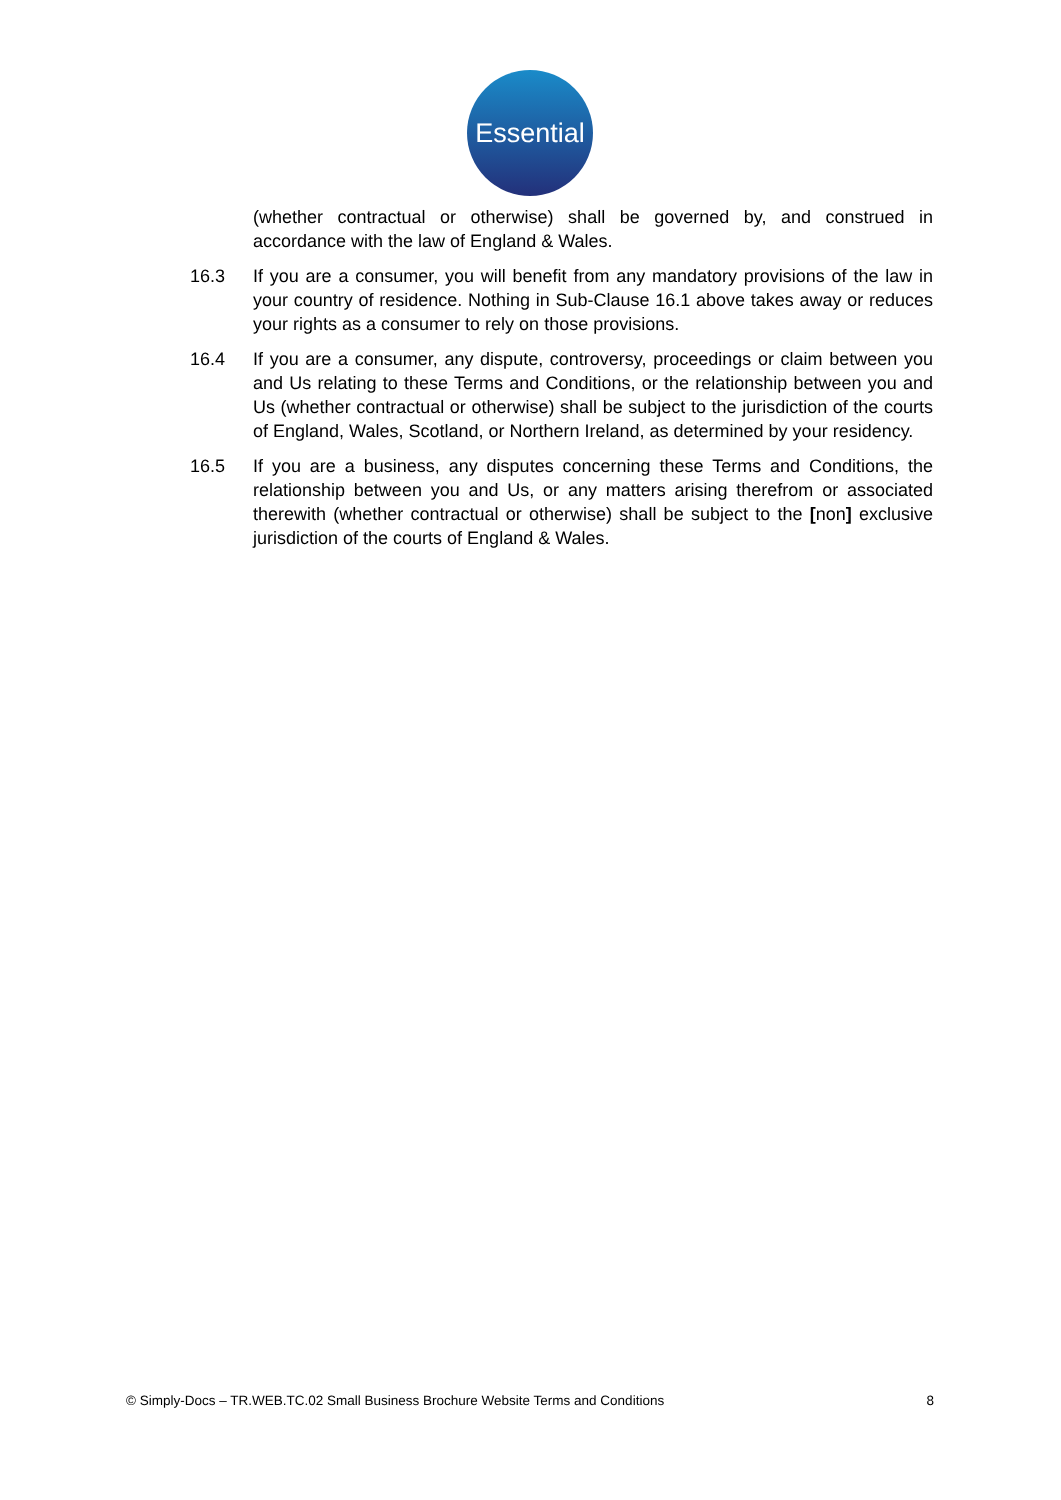Essential
(whether contractual or otherwise) shall be governed by, and construed in accordance with the law of England & Wales.
16.3 If you are a consumer, you will benefit from any mandatory provisions of the law in your country of residence. Nothing in Sub-Clause 16.1 above takes away or reduces your rights as a consumer to rely on those provisions.
16.4 If you are a consumer, any dispute, controversy, proceedings or claim between you and Us relating to these Terms and Conditions, or the relationship between you and Us (whether contractual or otherwise) shall be subject to the jurisdiction of the courts of England, Wales, Scotland, or Northern Ireland, as determined by your residency.
16.5 If you are a business, any disputes concerning these Terms and Conditions, the relationship between you and Us, or any matters arising therefrom or associated therewith (whether contractual or otherwise) shall be subject to the [non] exclusive jurisdiction of the courts of England & Wales.
© Simply-Docs – TR.WEB.TC.02 Small Business Brochure Website Terms and Conditions 8